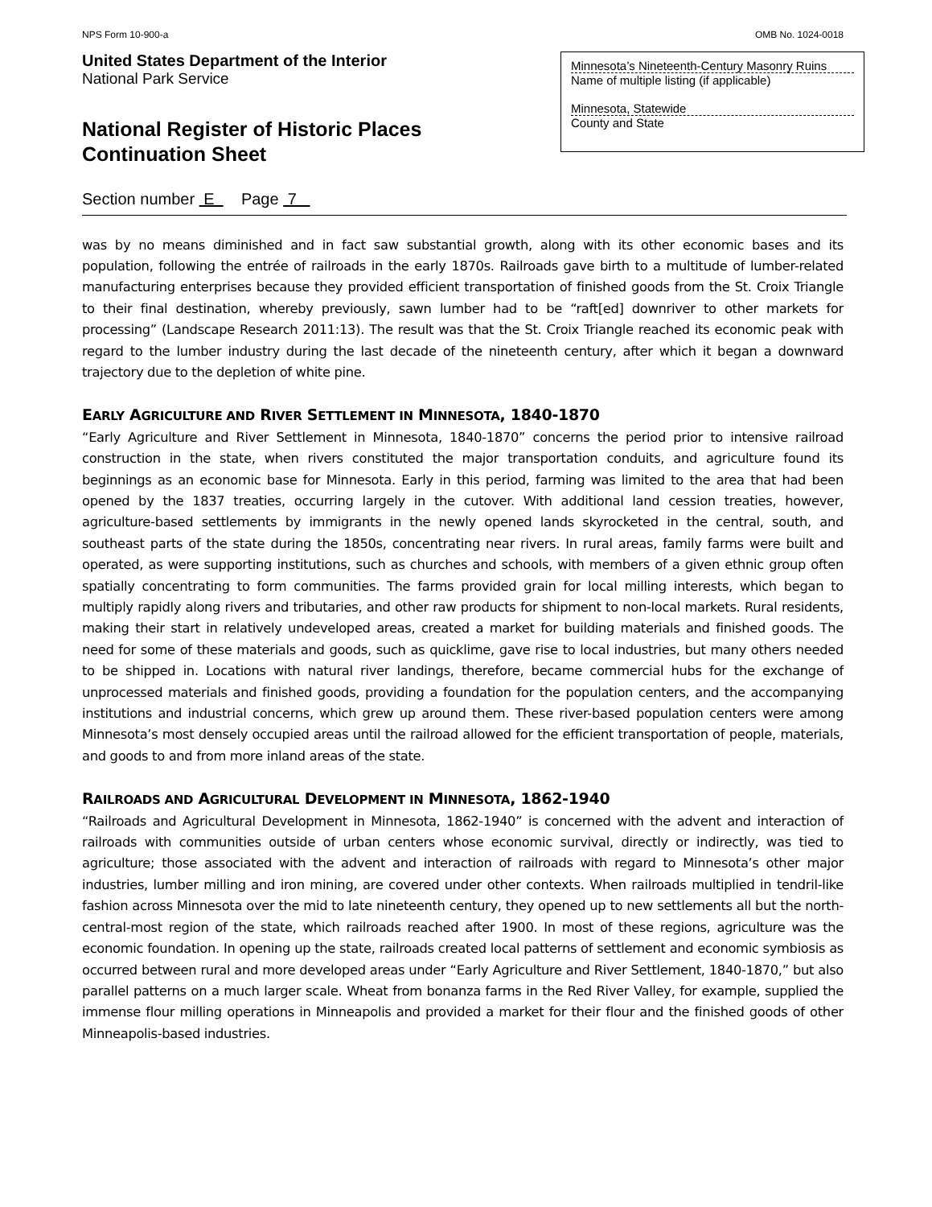NPS Form 10-900-a OMB No. 1024-0018
United States Department of the Interior
National Park Service
National Register of Historic Places
Continuation Sheet
Minnesota’s Nineteenth-Century Masonry Ruins
Name of multiple listing (if applicable)
Minnesota, Statewide
County and State
Section number E Page 7
was by no means diminished and in fact saw substantial growth, along with its other economic bases and its population, following the entrée of railroads in the early 1870s. Railroads gave birth to a multitude of lumber-related manufacturing enterprises because they provided efficient transportation of finished goods from the St. Croix Triangle to their final destination, whereby previously, sawn lumber had to be “raft[ed] downriver to other markets for processing” (Landscape Research 2011:13). The result was that the St. Croix Triangle reached its economic peak with regard to the lumber industry during the last decade of the nineteenth century, after which it began a downward trajectory due to the depletion of white pine.
EARLY AGRICULTURE AND RIVER SETTLEMENT IN MINNESOTA, 1840-1870
“Early Agriculture and River Settlement in Minnesota, 1840-1870” concerns the period prior to intensive railroad construction in the state, when rivers constituted the major transportation conduits, and agriculture found its beginnings as an economic base for Minnesota. Early in this period, farming was limited to the area that had been opened by the 1837 treaties, occurring largely in the cutover. With additional land cession treaties, however, agriculture-based settlements by immigrants in the newly opened lands skyrocketed in the central, south, and southeast parts of the state during the 1850s, concentrating near rivers. In rural areas, family farms were built and operated, as were supporting institutions, such as churches and schools, with members of a given ethnic group often spatially concentrating to form communities. The farms provided grain for local milling interests, which began to multiply rapidly along rivers and tributaries, and other raw products for shipment to non-local markets. Rural residents, making their start in relatively undeveloped areas, created a market for building materials and finished goods. The need for some of these materials and goods, such as quicklime, gave rise to local industries, but many others needed to be shipped in. Locations with natural river landings, therefore, became commercial hubs for the exchange of unprocessed materials and finished goods, providing a foundation for the population centers, and the accompanying institutions and industrial concerns, which grew up around them. These river-based population centers were among Minnesota’s most densely occupied areas until the railroad allowed for the efficient transportation of people, materials, and goods to and from more inland areas of the state.
RAILROADS AND AGRICULTURAL DEVELOPMENT IN MINNESOTA, 1862-1940
“Railroads and Agricultural Development in Minnesota, 1862-1940” is concerned with the advent and interaction of railroads with communities outside of urban centers whose economic survival, directly or indirectly, was tied to agriculture; those associated with the advent and interaction of railroads with regard to Minnesota’s other major industries, lumber milling and iron mining, are covered under other contexts. When railroads multiplied in tendril-like fashion across Minnesota over the mid to late nineteenth century, they opened up to new settlements all but the north-central-most region of the state, which railroads reached after 1900. In most of these regions, agriculture was the economic foundation. In opening up the state, railroads created local patterns of settlement and economic symbiosis as occurred between rural and more developed areas under “Early Agriculture and River Settlement, 1840-1870,” but also parallel patterns on a much larger scale. Wheat from bonanza farms in the Red River Valley, for example, supplied the immense flour milling operations in Minneapolis and provided a market for their flour and the finished goods of other Minneapolis-based industries.